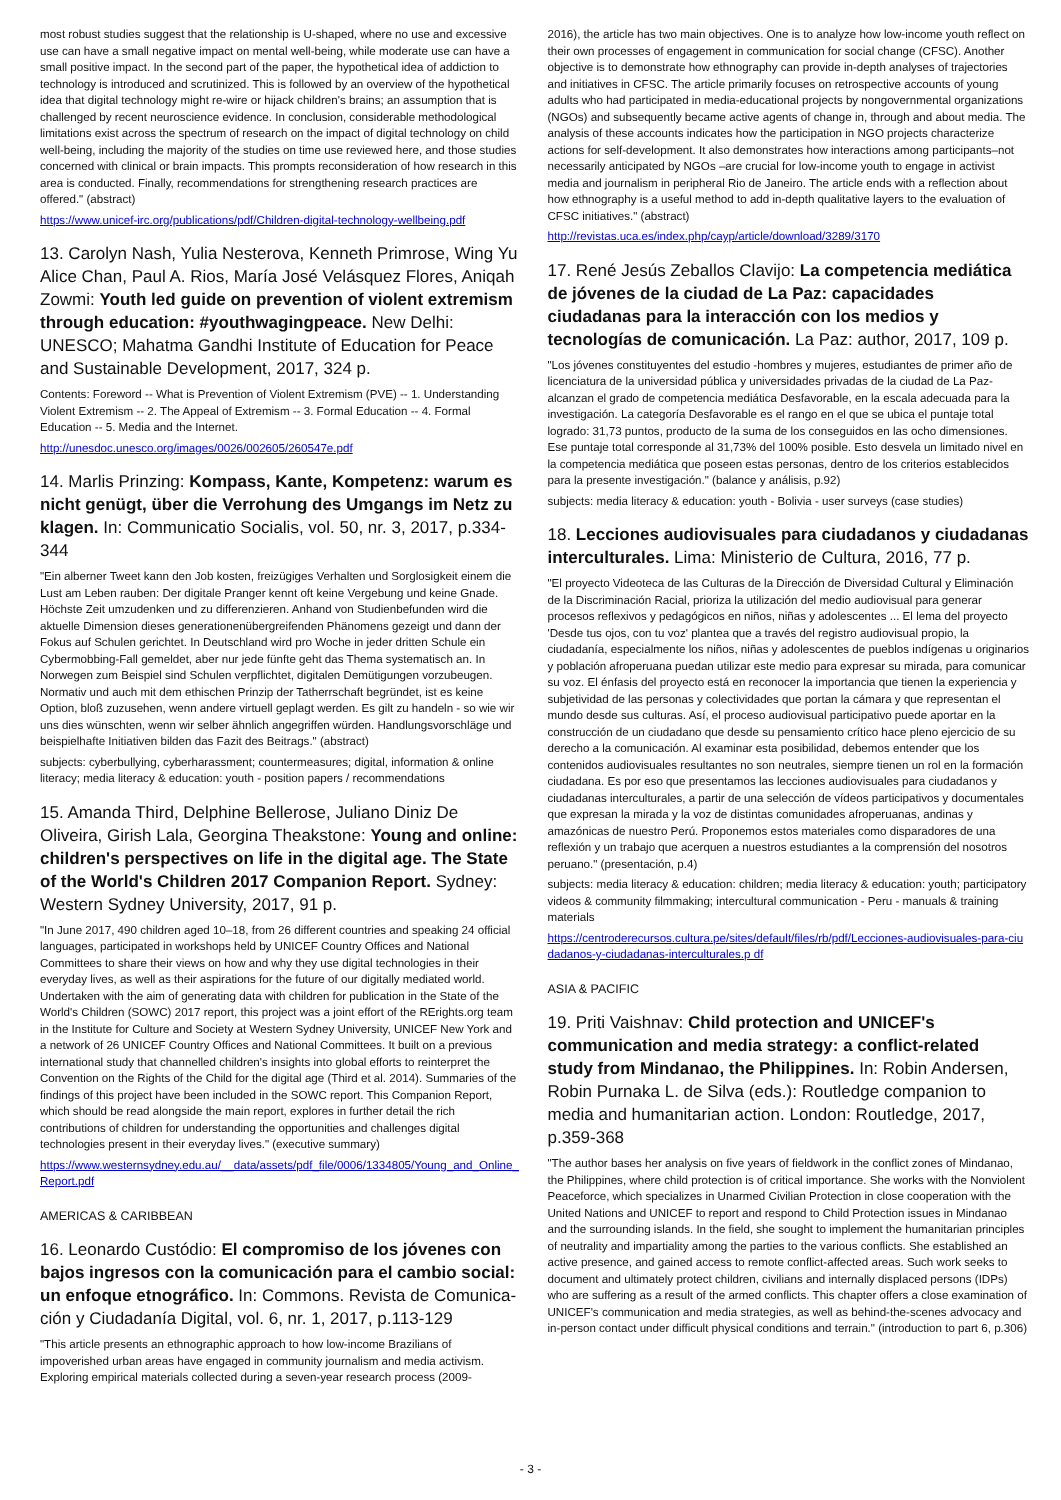most robust studies suggest that the relationship is U-shaped, where no use and excessive use can have a small negative impact on mental well-being, while moderate use can have a small positive impact. In the second part of the paper, the hypothetical idea of addiction to technology is introduced and scrutinized. This is followed by an overview of the hypothetical idea that digital technology might re-wire or hijack children's brains; an assumption that is challenged by recent neuroscience evidence. In conclusion, considerable methodological limitations exist across the spectrum of research on the impact of digital technology on child well-being, including the majority of the studies on time use reviewed here, and those studies concerned with clinical or brain impacts. This prompts reconsideration of how research in this area is conducted. Finally, recommendations for strengthening research practices are offered." (abstract)
https://www.unicef-irc.org/publications/pdf/Children-digital-technology-wellbeing.pdf
13. Carolyn Nash, Yulia Nesterova, Kenneth Primrose, Wing Yu Alice Chan, Paul A. Rios, María José Velásquez Flores, Aniqah Zowmi: Youth led guide on prevention of violent extremism through education: #youthwagingpeace. New Delhi: UNESCO; Mahatma Gandhi Institute of Education for Peace and Sustainable Development, 2017, 324 p.
Contents: Foreword -- What is Prevention of Violent Extremism (PVE) -- 1. Understanding Violent Extremism -- 2. The Appeal of Extremism -- 3. Formal Education -- 4. Formal Education -- 5. Media and the Internet.
http://unesdoc.unesco.org/images/0026/002605/260547e.pdf
14. Marlis Prinzing: Kompass, Kante, Kompetenz: warum es nicht genügt, über die Verrohung des Umgangs im Netz zu klagen. In: Communicatio Socialis, vol. 50, nr. 3, 2017, p.334-344
"Ein alberner Tweet kann den Job kosten, freizügiges Verhalten und Sorglosigkeit einem die Lust am Leben rauben: Der digitale Pranger kennt oft keine Vergebung und keine Gnade. Höchste Zeit umzudenken und zu differenzieren. Anhand von Studienbefunden wird die aktuelle Dimension dieses generationenübergreifenden Phänomens gezeigt und dann der Fokus auf Schulen gerichtet. In Deutschland wird pro Woche in jeder dritten Schule ein Cybermobbing-Fall gemeldet, aber nur jede fünfte geht das Thema systematisch an. In Norwegen zum Beispiel sind Schulen verpflichtet, digitalen Demütigungen vorzubeugen. Normativ und auch mit dem ethischen Prinzip der Tatherrschaft begründet, ist es keine Option, bloß zuzusehen, wenn andere virtuell geplagt werden. Es gilt zu handeln - so wie wir uns dies wünschten, wenn wir selber ähnlich angegriffen würden. Handlungsvorschläge und beispielhafte Initiativen bilden das Fazit des Beitrags." (abstract)
subjects: cyberbullying, cyberharassment; countermeasures; digital, information & online literacy; media literacy & education: youth - position papers / recommendations
15. Amanda Third, Delphine Bellerose, Juliano Diniz De Oliveira, Girish Lala, Georgina Theakstone: Young and online: children's perspectives on life in the digital age. The State of the World's Children 2017 Companion Report. Sydney: Western Sydney University, 2017, 91 p.
"In June 2017, 490 children aged 10–18, from 26 different countries and speaking 24 official languages, participated in workshops held by UNICEF Country Offices and National Committees to share their views on how and why they use digital technologies in their everyday lives, as well as their aspirations for the future of our digitally mediated world. Undertaken with the aim of generating data with children for publication in the State of the World's Children (SOWC) 2017 report, this project was a joint effort of the RErights.org team in the Institute for Culture and Society at Western Sydney University, UNICEF New York and a network of 26 UNICEF Country Offices and National Committees. It built on a previous international study that channelled children's insights into global efforts to reinterpret the Convention on the Rights of the Child for the digital age (Third et al. 2014). Summaries of the findings of this project have been included in the SOWC report. This Companion Report, which should be read alongside the main report, explores in further detail the rich contributions of children for understanding the opportunities and challenges digital technologies present in their everyday lives." (executive summary)
https://www.westernsydney.edu.au/__data/assets/pdf_file/0006/1334805/Young_and_Online_Report.pdf
AMERICAS & CARIBBEAN
16. Leonardo Custódio: El compromiso de los jóvenes con bajos ingresos con la comunicación para el cambio social: un enfoque etnográfico. In: Commons. Revista de Comunica-ción y Ciudadanía Digital, vol. 6, nr. 1, 2017, p.113-129
"This article presents an ethnographic approach to how low-income Brazilians of impoverished urban areas have engaged in community journalism and media activism. Exploring empirical materials collected during a seven-year research process (2009-
2016), the article has two main objectives. One is to analyze how low-income youth reflect on their own processes of engagement in communication for social change (CFSC). Another objective is to demonstrate how ethnography can provide in-depth analyses of trajectories and initiatives in CFSC. The article primarily focuses on retrospective accounts of young adults who had participated in media-educational projects by nongovernmental organizations (NGOs) and subsequently became active agents of change in, through and about media. The analysis of these accounts indicates how the participation in NGO projects characterize actions for self-development. It also demonstrates how interactions among participants–not necessarily anticipated by NGOs –are crucial for low-income youth to engage in activist media and journalism in peripheral Rio de Janeiro. The article ends with a reflection about how ethnography is a useful method to add in-depth qualitative layers to the evaluation of CFSC initiatives." (abstract)
http://revistas.uca.es/index.php/cayp/article/download/3289/3170
17. René Jesús Zeballos Clavijo: La competencia mediática de jóvenes de la ciudad de La Paz: capacidades ciudadanas para la interacción con los medios y tecnologías de comunicación. La Paz: author, 2017, 109 p.
"Los jóvenes constituyentes del estudio -hombres y mujeres, estudiantes de primer año de licenciatura de la universidad pública y universidades privadas de la ciudad de La Paz-alcanzan el grado de competencia mediática Desfavorable, en la escala adecuada para la investigación. La categoría Desfavorable es el rango en el que se ubica el puntaje total logrado: 31,73 puntos, producto de la suma de los conseguidos en las ocho dimensiones. Ese puntaje total corresponde al 31,73% del 100% posible. Esto desvela un limitado nivel en la competencia mediática que poseen estas personas, dentro de los criterios establecidos para la presente investigación." (balance y análisis, p.92)
subjects: media literacy & education: youth - Bolivia - user surveys (case studies)
18. Lecciones audiovisuales para ciudadanos y ciudadanas interculturales. Lima: Ministerio de Cultura, 2016, 77 p.
"El proyecto Videoteca de las Culturas de la Dirección de Diversidad Cultural y Eliminación de la Discriminación Racial, prioriza la utilización del medio audiovisual para generar procesos reflexivos y pedagógicos en niños, niñas y adolescentes ... El lema del proyecto 'Desde tus ojos, con tu voz' plantea que a través del registro audiovisual propio, la ciudadanía, especialmente los niños, niñas y adolescentes de pueblos indígenas u originarios y población afroperuana puedan utilizar este medio para expresar su mirada, para comunicar su voz. El énfasis del proyecto está en reconocer la importancia que tienen la experiencia y subjetividad de las personas y colectividades que portan la cámara y que representan el mundo desde sus culturas. Así, el proceso audiovisual participativo puede aportar en la construcción de un ciudadano que desde su pensamiento crítico hace pleno ejercicio de su derecho a la comunicación. Al examinar esta posibilidad, debemos entender que los contenidos audiovisuales resultantes no son neutrales, siempre tienen un rol en la formación ciudadana. Es por eso que presentamos las lecciones audiovisuales para ciudadanos y ciudadanas interculturales, a partir de una selección de vídeos participativos y documentales que expresan la mirada y la voz de distintas comunidades afroperuanas, andinas y amazónicas de nuestro Perú. Proponemos estos materiales como disparadores de una reflexión y un trabajo que acerquen a nuestros estudiantes a la comprensión del nosotros peruano." (presentación, p.4)
subjects: media literacy & education: children; media literacy & education: youth; participatory videos & community filmmaking; intercultural communication - Peru - manuals & training materials
https://centroderecursos.cultura.pe/sites/default/files/rb/pdf/Lecciones-audiovisuales-para-ciudadanos-y-ciudadanas-interculturales.p df
ASIA & PACIFIC
19. Priti Vaishnav: Child protection and UNICEF's communication and media strategy: a conflict-related study from Mindanao, the Philippines. In: Robin Andersen, Robin Purnaka L. de Silva (eds.): Routledge companion to media and humanitarian action. London: Routledge, 2017, p.359-368
"The author bases her analysis on five years of fieldwork in the conflict zones of Mindanao, the Philippines, where child protection is of critical importance. She works with the Nonviolent Peaceforce, which specializes in Unarmed Civilian Protection in close cooperation with the United Nations and UNICEF to report and respond to Child Protection issues in Mindanao and the surrounding islands. In the field, she sought to implement the humanitarian principles of neutrality and impartiality among the parties to the various conflicts. She established an active presence, and gained access to remote conflict-affected areas. Such work seeks to document and ultimately protect children, civilians and internally displaced persons (IDPs) who are suffering as a result of the armed conflicts. This chapter offers a close examination of UNICEF's communication and media strategies, as well as behind-the-scenes advocacy and in-person contact under difficult physical conditions and terrain." (introduction to part 6, p.306)
- 3 -